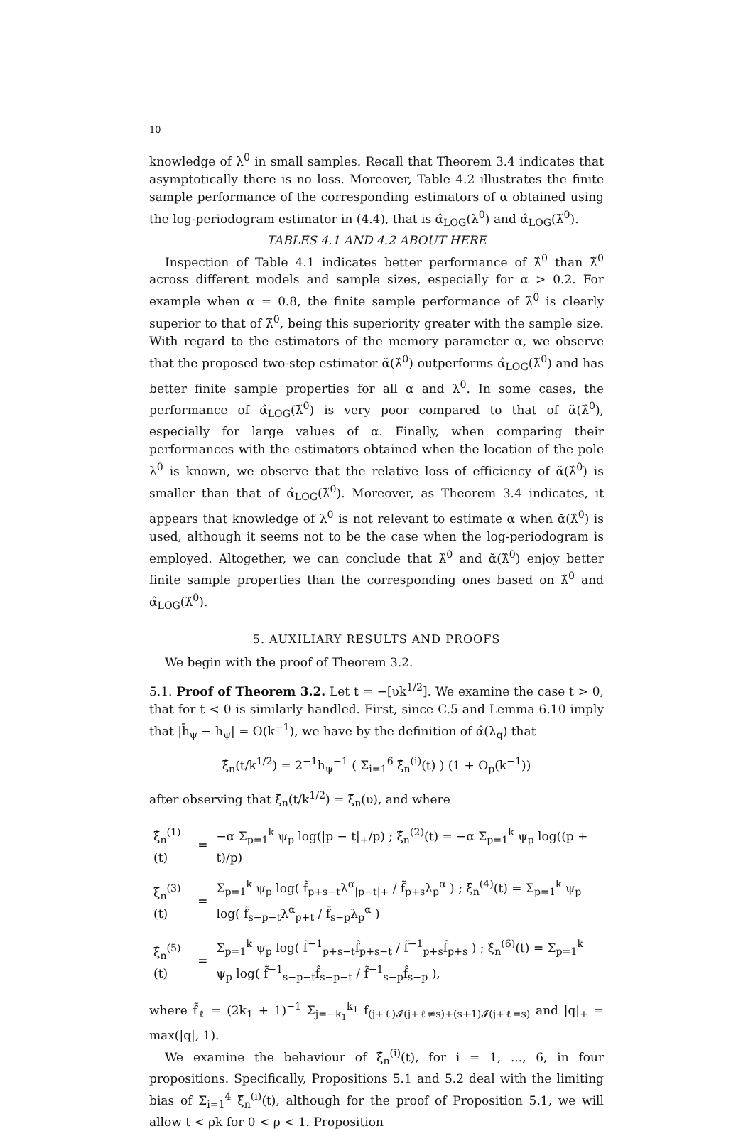10
knowledge of λ<sup>0</sup> in small samples. Recall that Theorem 3.4 indicates that asymptotically there is no loss. Moreover, Table 4.2 illustrates the finite sample performance of the corresponding estimators of α obtained using the log-periodogram estimator in (4.4), that is α̂<sub>LOG</sub>(λ<sup>0</sup>) and α̂<sub>LOG</sub>(λ̃<sup>0</sup>).
TABLES 4.1 AND 4.2 ABOUT HERE
Inspection of Table 4.1 indicates better performance of λ̂<sup>0</sup> than λ̃<sup>0</sup> across different models and sample sizes, especially for α > 0.2. For example when α = 0.8, the finite sample performance of λ̂<sup>0</sup> is clearly superior to that of λ̃<sup>0</sup>, being this superiority greater with the sample size. With regard to the estimators of the memory parameter α, we observe that the proposed two-step estimator ᾰ(λ̂<sup>0</sup>) outperforms α̂<sub>LOG</sub>(λ̃<sup>0</sup>) and has better finite sample properties for all α and λ<sup>0</sup>. In some cases, the performance of α̂<sub>LOG</sub>(λ̃<sup>0</sup>) is very poor compared to that of ᾰ(λ̂<sup>0</sup>), especially for large values of α. Finally, when comparing their performances with the estimators obtained when the location of the pole λ<sup>0</sup> is known, we observe that the relative loss of efficiency of ᾰ(λ̂<sup>0</sup>) is smaller than that of α̂<sub>LOG</sub>(λ̃<sup>0</sup>). Moreover, as Theorem 3.4 indicates, it appears that knowledge of λ<sup>0</sup> is not relevant to estimate α when ᾰ(λ̂<sup>0</sup>) is used, although it seems not to be the case when the log-periodogram is employed. Altogether, we can conclude that λ̂<sup>0</sup> and ᾰ(λ̂<sup>0</sup>) enjoy better finite sample properties than the corresponding ones based on λ̃<sup>0</sup> and α̂<sub>LOG</sub>(λ̃<sup>0</sup>).
5. AUXILIARY RESULTS AND PROOFS
We begin with the proof of Theorem 3.2.
5.1. Proof of Theorem 3.2. Let t = −[υk<sup>1/2</sup>]. We examine the case t > 0, that for t < 0 is similarly handled. First, since C.5 and Lemma 6.10 imply that |h̄<sub>ψ</sub> − h<sub>ψ</sub>| = O(k<sup>−1</sup>), we have by the definition of α̂(λ<sub>q</sub>) that
ξ̂<sub>n</sub>(t/k<sup>1/2</sup>) = 2<sup>−1</sup>h<sub>ψ</sub><sup>−1</sup> ( Σ<sub>i=1</sub><sup>6</sup> ξ̂<sub>n</sub><sup>(i)</sup>(t) ) (1 + O<sub>p</sub>(k<sup>−1</sup>))
after observing that ξ̂<sub>n</sub>(t/k<sup>1/2</sup>) = ξ̂<sub>n</sub>(υ), and where
| ξ̂<sub>n</sub><sup>(1)</sup>(t) | = | −α Σ<sub>p=1</sub><sup>k</sup> ψ<sub>p</sub> log(/p − t/<sub>+</sub>/p) ; ξ̂<sub>n</sub><sup>(2)</sup>(t) = −α Σ<sub>p=1</sub><sup>k</sup> ψ<sub>p</sub> log((p + t)/p) |
| ξ̂<sub>n</sub><sup>(3)</sup>(t) | = | Σ<sub>p=1</sub><sup>k</sup> ψ<sub>p</sub> log( f̃<sub>p+s−t</sub>λ<sup>α</sup><sub>/p−t/+</sub> / f̃<sub>p+s</sub>λ<sub>p</sub><sup>α</sup> ) ; ξ̂<sub>n</sub><sup>(4)</sup>(t) = Σ<sub>p=1</sub><sup>k</sup> ψ<sub>p</sub> log( f̃<sub>s−p−t</sub>λ<sup>α</sup><sub>p+t</sub> / f̃<sub>s−p</sub>λ<sub>p</sub><sup>α</sup> ) |
| ξ̂<sub>n</sub><sup>(5)</sup>(t) | = | Σ<sub>p=1</sub><sup>k</sup> ψ<sub>p</sub> log( f̃<sup>−1</sup><sub>p+s−t</sub>f̂<sub>p+s−t</sub> / f̃<sup>−1</sup><sub>p+s</sub>f̂<sub>p+s</sub> ) ; ξ̂<sub>n</sub><sup>(6)</sup>(t) = Σ<sub>p=1</sub><sup>k</sup> ψ<sub>p</sub> log( f̃<sup>−1</sup><sub>s−p−t</sub>f̂<sub>s−p−t</sub> / f̃<sup>−1</sup><sub>s−p</sub>f̂<sub>s−p</sub> ), |
where f̃<sub>ℓ</sub> = (2k<sub>1</sub> + 1)<sup>−1</sup> Σ<sub>j=−k<sub>1</sub></sub><sup>k<sub>1</sub></sup> f<sub>(j+ℓ)𝓘(j+ℓ≠s)+(s+1)𝓘(j+ℓ=s)</sub> and |q|<sub>+</sub> = max(|q|, 1).
We examine the behaviour of ξ̂<sub>n</sub><sup>(i)</sup>(t), for i = 1, ..., 6, in four propositions. Specifically, Propositions 5.1 and 5.2 deal with the limiting bias of Σ<sub>i=1</sub><sup>4</sup> ξ̂<sub>n</sub><sup>(i)</sup>(t), although for the proof of Proposition 5.1, we will allow t < ρk for 0 < ρ < 1. Proposition